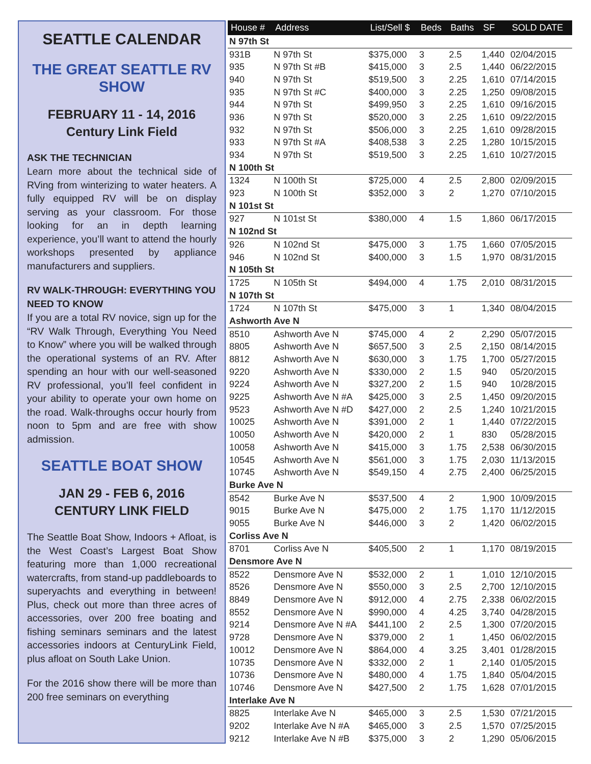SEATTLE CALENDAR
THE GREAT SEATTLE RV SHOW
FEBRUARY 11 - 14, 2016
Century Link Field
ASK THE TECHNICIAN
Learn more about the technical side of RVing from winterizing to water heaters. A fully equipped RV will be on display serving as your classroom. For those looking for an in depth learning experience, you’ll want to attend the hourly workshops presented by appliance manufacturers and suppliers.
RV WALK-THROUGH: EVERYTHING YOU NEED TO KNOW
If you are a total RV novice, sign up for the “RV Walk Through, Everything You Need to Know” where you will be walked through the operational systems of an RV. After spending an hour with our well-seasoned RV professional, you’ll feel confident in your ability to operate your own home on the road. Walk-throughs occur hourly from noon to 5pm and are free with show admission.
SEATTLE BOAT SHOW
JAN 29 - FEB 6, 2016
CENTURY LINK FIELD
The Seattle Boat Show, Indoors + Afloat, is the West Coast’s Largest Boat Show featuring more than 1,000 recreational watercrafts, from stand-up paddleboards to superyachts and everything in between! Plus, check out more than three acres of accessories, over 200 free boating and fishing seminars seminars and the latest accessories indoors at CenturyLink Field, plus afloat on South Lake Union.
For the 2016 show there will be more than 200 free seminars on everything
| House # | Address | List/Sell $ | Beds | Baths | SF | SOLD DATE |
| --- | --- | --- | --- | --- | --- | --- |
| N 97th St | | | | | | |
| 931B | N 97th St | $375,000 | 3 | 2.5 | 1,440 | 02/04/2015 |
| 935 | N 97th St #B | $415,000 | 3 | 2.5 | 1,440 | 06/22/2015 |
| 940 | N 97th St | $519,500 | 3 | 2.25 | 1,610 | 07/14/2015 |
| 935 | N 97th St #C | $400,000 | 3 | 2.25 | 1,250 | 09/08/2015 |
| 944 | N 97th St | $499,950 | 3 | 2.25 | 1,610 | 09/16/2015 |
| 936 | N 97th St | $520,000 | 3 | 2.25 | 1,610 | 09/22/2015 |
| 932 | N 97th St | $506,000 | 3 | 2.25 | 1,610 | 09/28/2015 |
| 933 | N 97th St #A | $408,538 | 3 | 2.25 | 1,280 | 10/15/2015 |
| 934 | N 97th St | $519,500 | 3 | 2.25 | 1,610 | 10/27/2015 |
| N 100th St | | | | | | |
| 1324 | N 100th St | $725,000 | 4 | 2.5 | 2,800 | 02/09/2015 |
| 923 | N 100th St | $352,000 | 3 | 2 | 1,270 | 07/10/2015 |
| N 101st St | | | | | | |
| 927 | N 101st St | $380,000 | 4 | 1.5 | 1,860 | 06/17/2015 |
| N 102nd St | | | | | | |
| 926 | N 102nd St | $475,000 | 3 | 1.75 | 1,660 | 07/05/2015 |
| 946 | N 102nd St | $400,000 | 3 | 1.5 | 1,970 | 08/31/2015 |
| N 105th St | | | | | | |
| 1725 | N 105th St | $494,000 | 4 | 1.75 | 2,010 | 08/31/2015 |
| N 107th St | | | | | | |
| 1724 | N 107th St | $475,000 | 3 | 1 | 1,340 | 08/04/2015 |
| Ashworth Ave N | | | | | | |
| 8510 | Ashworth Ave N | $745,000 | 4 | 2 | 2,290 | 05/07/2015 |
| 8805 | Ashworth Ave N | $657,500 | 3 | 2.5 | 2,150 | 08/14/2015 |
| 8812 | Ashworth Ave N | $630,000 | 3 | 1.75 | 1,700 | 05/27/2015 |
| 9220 | Ashworth Ave N | $330,000 | 2 | 1.5 | 940 | 05/20/2015 |
| 9224 | Ashworth Ave N | $327,200 | 2 | 1.5 | 940 | 10/28/2015 |
| 9225 | Ashworth Ave N #A | $425,000 | 3 | 2.5 | 1,450 | 09/20/2015 |
| 9523 | Ashworth Ave N #D | $427,000 | 2 | 2.5 | 1,240 | 10/21/2015 |
| 10025 | Ashworth Ave N | $391,000 | 2 | 1 | 1,440 | 07/22/2015 |
| 10050 | Ashworth Ave N | $420,000 | 2 | 1 | 830 | 05/28/2015 |
| 10058 | Ashworth Ave N | $415,000 | 3 | 1.75 | 2,538 | 06/30/2015 |
| 10545 | Ashworth Ave N | $561,000 | 3 | 1.75 | 2,030 | 11/13/2015 |
| 10745 | Ashworth Ave N | $549,150 | 4 | 2.75 | 2,400 | 06/25/2015 |
| Burke Ave N | | | | | | |
| 8542 | Burke Ave N | $537,500 | 4 | 2 | 1,900 | 10/09/2015 |
| 9015 | Burke Ave N | $475,000 | 2 | 1.75 | 1,170 | 11/12/2015 |
| 9055 | Burke Ave N | $446,000 | 3 | 2 | 1,420 | 06/02/2015 |
| Corliss Ave N | | | | | | |
| 8701 | Corliss Ave N | $405,500 | 2 | 1 | 1,170 | 08/19/2015 |
| Densmore Ave N | | | | | | |
| 8522 | Densmore Ave N | $532,000 | 2 | 1 | 1,010 | 12/10/2015 |
| 8526 | Densmore Ave N | $550,000 | 3 | 2.5 | 2,700 | 12/10/2015 |
| 8849 | Densmore Ave N | $912,000 | 4 | 2.75 | 2,338 | 06/02/2015 |
| 8552 | Densmore Ave N | $990,000 | 4 | 4.25 | 3,740 | 04/28/2015 |
| 9214 | Densmore Ave N #A | $441,100 | 2 | 2.5 | 1,300 | 07/20/2015 |
| 9728 | Densmore Ave N | $379,000 | 2 | 1 | 1,450 | 06/02/2015 |
| 10012 | Densmore Ave N | $864,000 | 4 | 3.25 | 3,401 | 01/28/2015 |
| 10735 | Densmore Ave N | $332,000 | 2 | 1 | 2,140 | 01/05/2015 |
| 10736 | Densmore Ave N | $480,000 | 4 | 1.75 | 1,840 | 05/04/2015 |
| 10746 | Densmore Ave N | $427,500 | 2 | 1.75 | 1,628 | 07/01/2015 |
| Interlake Ave N | | | | | | |
| 8825 | Interlake Ave N | $465,000 | 3 | 2.5 | 1,530 | 07/21/2015 |
| 9202 | Interlake Ave N #A | $465,000 | 3 | 2.5 | 1,570 | 07/25/2015 |
| 9212 | Interlake Ave N #B | $375,000 | 3 | 2 | 1,290 | 05/06/2015 |